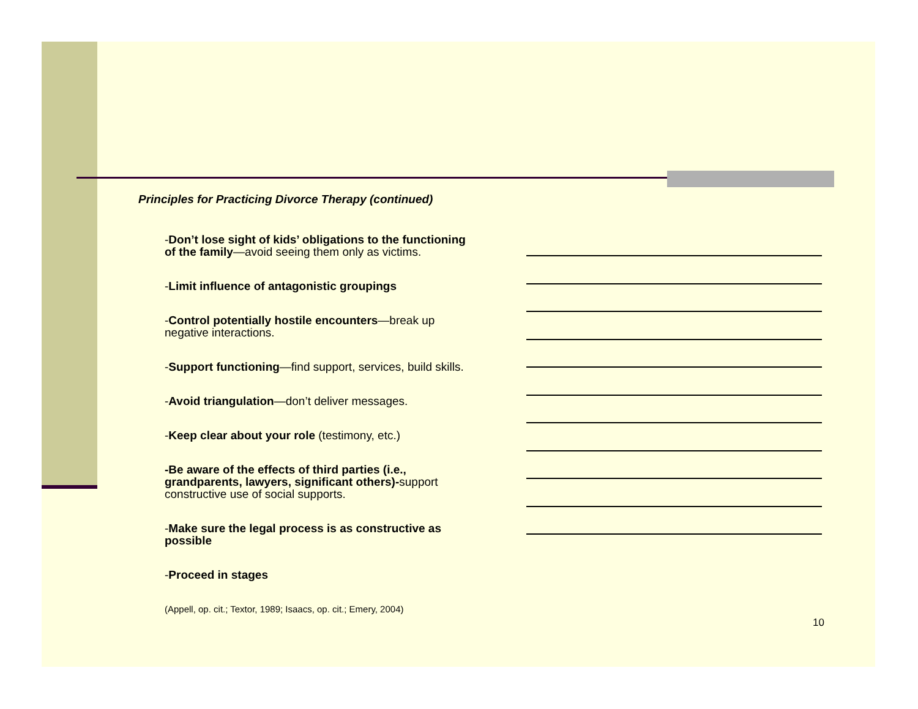Principles for Practicing Divorce Therapy (continued)
-Don’t lose sight of kids’ obligations to the functioning of the family—avoid seeing them only as victims.
-Limit influence of antagonistic groupings
-Control potentially hostile encounters—break up negative interactions.
-Support functioning—find support, services, build skills.
-Avoid triangulation—don’t deliver messages.
-Keep clear about your role (testimony, etc.)
-Be aware of the effects of third parties (i.e., grandparents, lawyers, significant others)-support constructive use of social supports.
-Make sure the legal process is as constructive as possible
-Proceed in stages
(Appell, op. cit.; Textor, 1989; Isaacs, op. cit.; Emery, 2004)
10